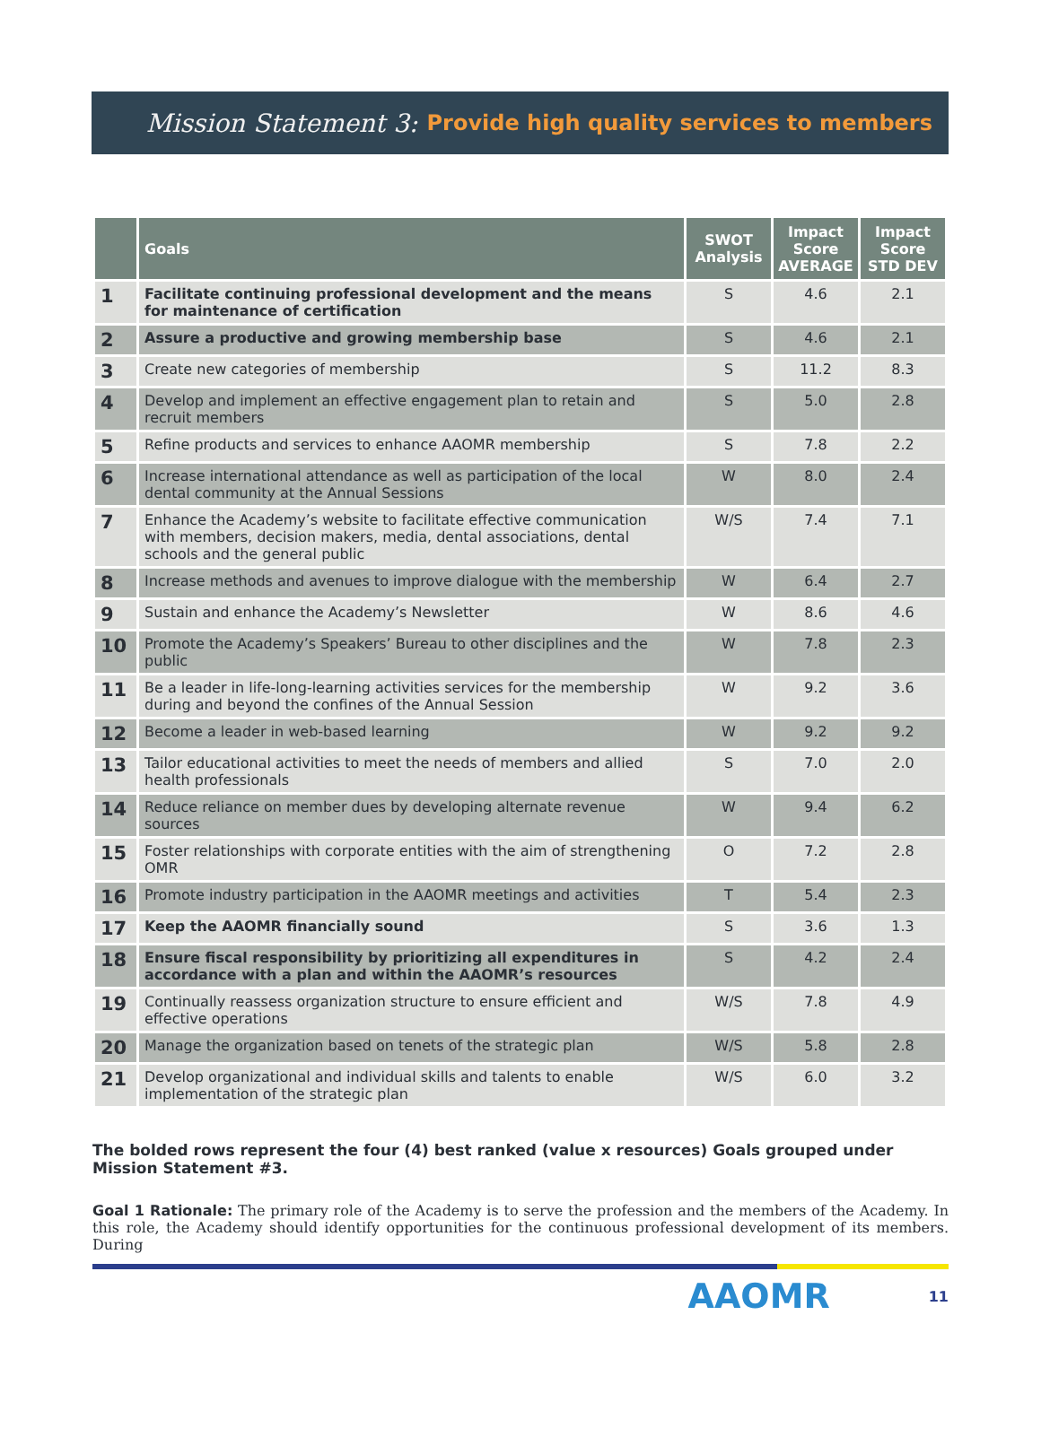Mission Statement 3: Provide high quality services to members
| | Goals | SWOT Analysis | Impact Score AVERAGE | Impact Score STD DEV |
| --- | --- | --- | --- | --- |
| 1 | Facilitate continuing professional development and the means for maintenance of certification | S | 4.6 | 2.1 |
| 2 | Assure a productive and growing membership base | S | 4.6 | 2.1 |
| 3 | Create new categories of membership | S | 11.2 | 8.3 |
| 4 | Develop and implement an effective engagement plan to retain and recruit members | S | 5.0 | 2.8 |
| 5 | Refine products and services to enhance AAOMR membership | S | 7.8 | 2.2 |
| 6 | Increase international attendance as well as participation of the local dental community at the Annual Sessions | W | 8.0 | 2.4 |
| 7 | Enhance the Academy’s website to facilitate effective communication with members, decision makers, media, dental associations, dental schools and the general public | W/S | 7.4 | 7.1 |
| 8 | Increase methods and avenues to improve dialogue with the membership | W | 6.4 | 2.7 |
| 9 | Sustain and enhance the Academy’s Newsletter | W | 8.6 | 4.6 |
| 10 | Promote the Academy’s Speakers’ Bureau to other disciplines and the public | W | 7.8 | 2.3 |
| 11 | Be a leader in life-long-learning activities services for the membership during and beyond the confines of the Annual Session | W | 9.2 | 3.6 |
| 12 | Become a leader in web-based learning | W | 9.2 | 9.2 |
| 13 | Tailor educational activities to meet the needs of members and allied health professionals | S | 7.0 | 2.0 |
| 14 | Reduce reliance on member dues by developing alternate revenue sources | W | 9.4 | 6.2 |
| 15 | Foster relationships with corporate entities with the aim of strengthening OMR | O | 7.2 | 2.8 |
| 16 | Promote industry participation in the AAOMR meetings and activities | T | 5.4 | 2.3 |
| 17 | Keep the AAOMR financially sound | S | 3.6 | 1.3 |
| 18 | Ensure fiscal responsibility by prioritizing all expenditures in accordance with a plan and within the AAOMR’s resources | S | 4.2 | 2.4 |
| 19 | Continually reassess organization structure to ensure efficient and effective operations | W/S | 7.8 | 4.9 |
| 20 | Manage the organization based on tenets of the strategic plan | W/S | 5.8 | 2.8 |
| 21 | Develop organizational and individual skills and talents to enable implementation of the strategic plan | W/S | 6.0 | 3.2 |
The bolded rows represent the four (4) best ranked (value x resources) Goals grouped under Mission Statement #3.
Goal 1 Rationale: The primary role of the Academy is to serve the profession and the members of the Academy. In this role, the Academy should identify opportunities for the continuous professional development of its members. During
AAOMR 11